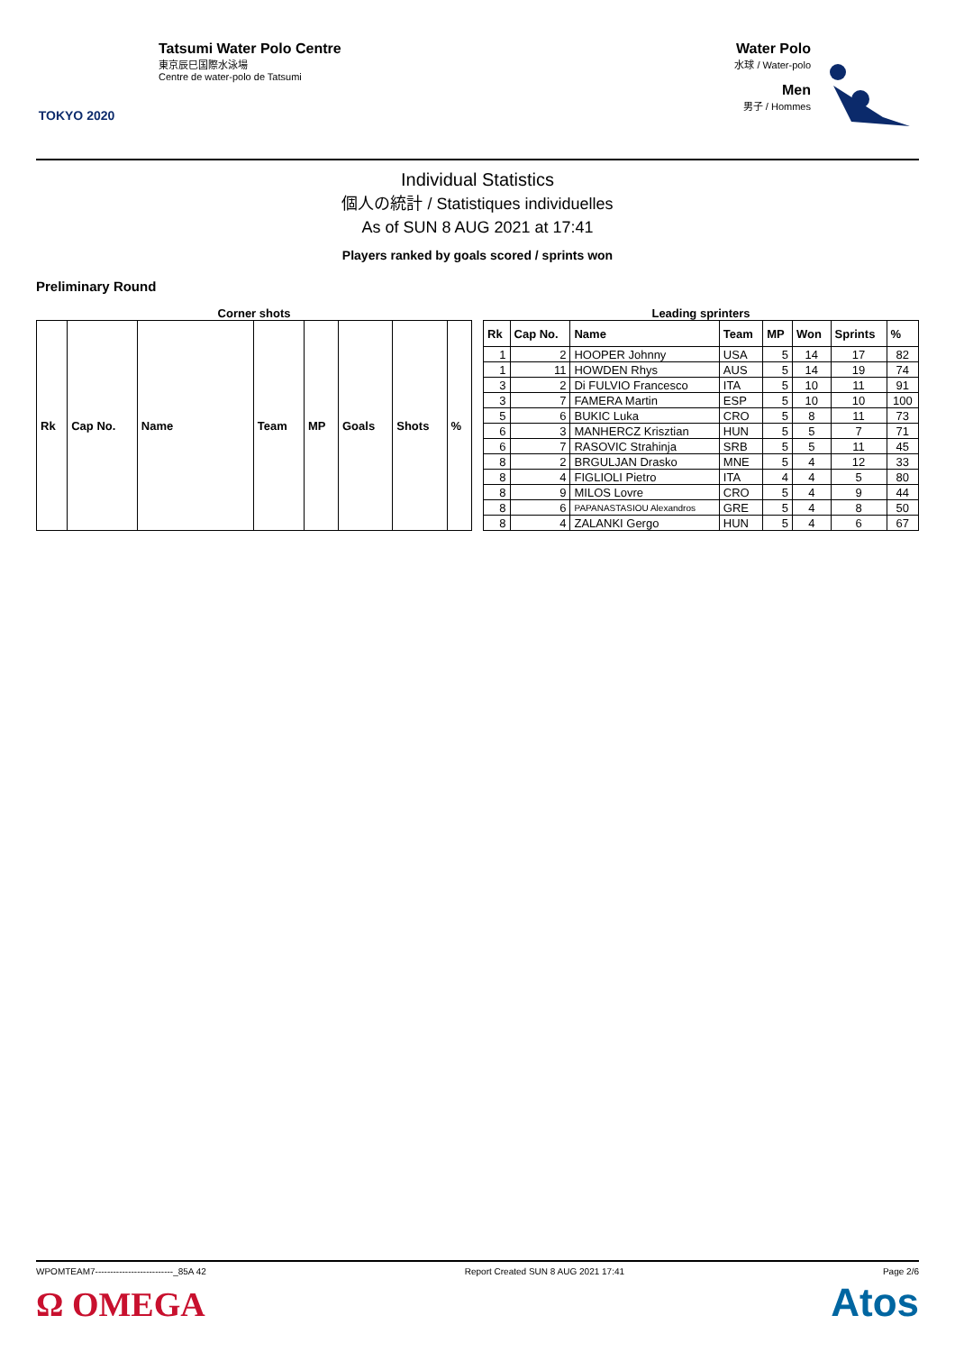TOKYO 2020
Tatsumi Water Polo Centre
東京辰巳国際水泳場
Centre de water-polo de Tatsumi
Water Polo
水球 / Water-polo
Men
男子 / Hommes
Individual Statistics
個人の統計 / Statistiques individuelles
As of SUN 8 AUG 2021 at 17:41
Players ranked by goals scored / sprints won
Preliminary Round
Corner shots
| Rk | Cap No. | Name | Team | MP | Goals | Shots | % |
| --- | --- | --- | --- | --- | --- | --- | --- |
Leading sprinters
| Rk | Cap No. | Name | Team | MP | Won | Sprints | % |
| --- | --- | --- | --- | --- | --- | --- | --- |
| 1 | 2 | HOOPER Johnny | USA | 5 | 14 | 17 | 82 |
| 1 | 11 | HOWDEN Rhys | AUS | 5 | 14 | 19 | 74 |
| 3 | 2 | Di FULVIO Francesco | ITA | 5 | 10 | 11 | 91 |
| 3 | 7 | FAMERA Martin | ESP | 5 | 10 | 10 | 100 |
| 5 | 6 | BUKIC Luka | CRO | 5 | 8 | 11 | 73 |
| 6 | 3 | MANHERCZ Krisztian | HUN | 5 | 5 | 7 | 71 |
| 6 | 7 | RASOVIC Strahinja | SRB | 5 | 5 | 11 | 45 |
| 8 | 2 | BRGULJAN Drasko | MNE | 5 | 4 | 12 | 33 |
| 8 | 4 | FIGLIOLI Pietro | ITA | 4 | 4 | 5 | 80 |
| 8 | 9 | MILOS Lovre | CRO | 5 | 4 | 9 | 44 |
| 8 | 6 | PAPANASTASIOU Alexandros | GRE | 5 | 4 | 8 | 50 |
| 8 | 4 | ZALANKI Gergo | HUN | 5 | 4 | 6 | 67 |
WPOMTEAM7--------------------------_85A 42 Report Created SUN 8 AUG 2021 17:41 Page 2/6
Ω OMEGA Atos